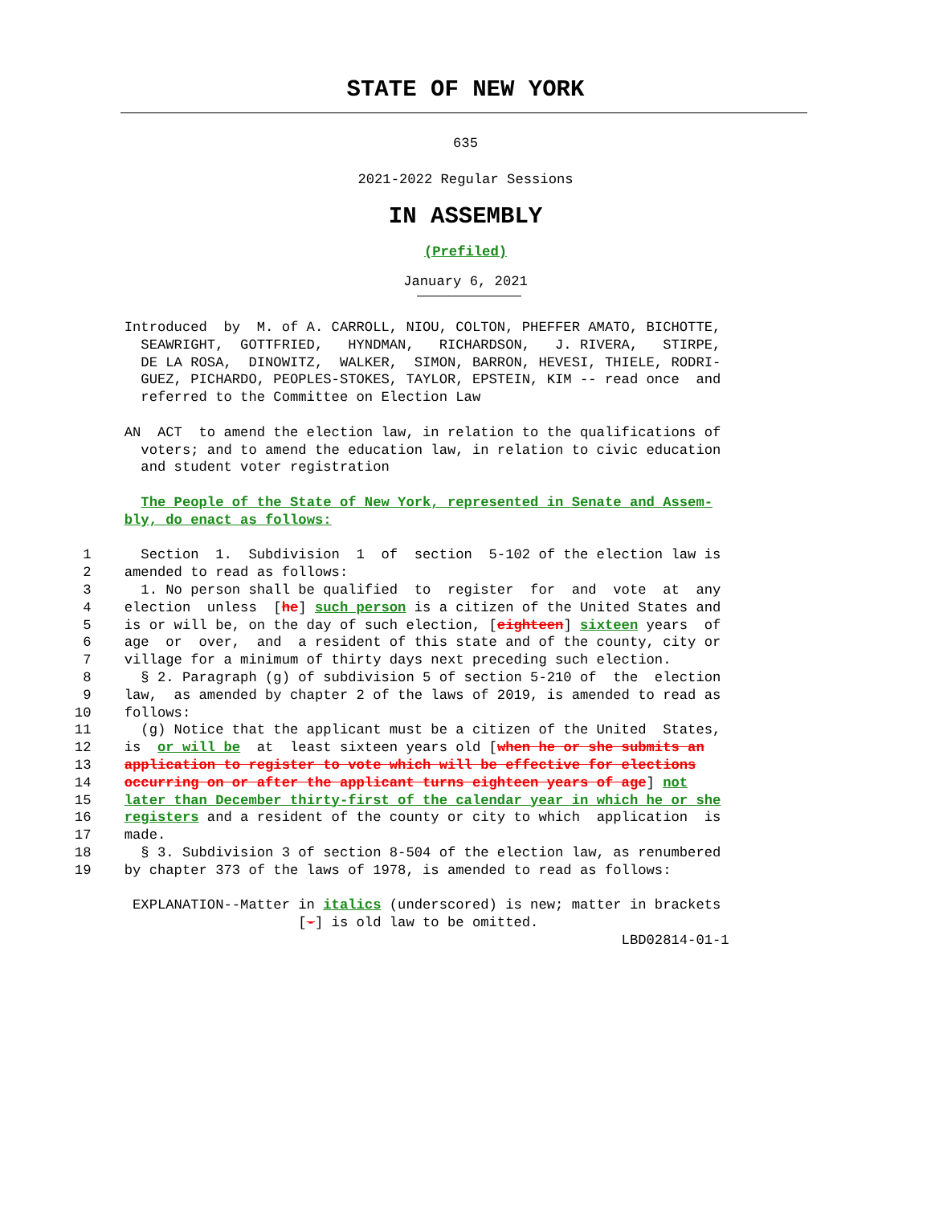STATE OF NEW YORK
635
2021-2022 Regular Sessions
IN ASSEMBLY
(Prefiled)
January 6, 2021
               Introduced  by  M. of A. CARROLL, NIOU, COLTON, PHEFFER AMATO, BICHOTTE,
                 SEAWRIGHT,  GOTTFRIED,   HYNDMAN,   RICHARDSON,   J. RIVERA,   STIRPE,
                 DE LA ROSA,  DINOWITZ,  WALKER,  SIMON, BARRON, HEVESI, THIELE, RODRI-
                 GUEZ, PICHARDO, PEOPLES-STOKES, TAYLOR, EPSTEIN, KIM -- read once  and
                 referred to the Committee on Election Law

               AN  ACT  to amend the election law, in relation to the qualifications of
                 voters; and to amend the education law, in relation to civic education
                 and student voter registration

                 The People of the State of New York, represented in Senate and Assem-
               bly, do enact as follows:

          1      Section  1.  Subdivision  1  of  section  5-102 of the election law is
          2    amended to read as follows:
          3      1. No person shall be qualified  to  register  for  and  vote  at  any
          4    election  unless  [he] such person is a citizen of the United States and
          5    is or will be, on the day of such election, [eighteen] sixteen years  of
          6    age  or  over,  and  a resident of this state and of the county, city or
          7    village for a minimum of thirty days next preceding such election.
          8      § 2. Paragraph (g) of subdivision 5 of section 5-210 of  the  election
          9    law,  as amended by chapter 2 of the laws of 2019, is amended to read as
         10    follows:
         11      (g) Notice that the applicant must be a citizen of the United  States,
         12    is  or will be  at  least sixteen years old [when he or she submits an
         13    application to register to vote which will be effective for elections
         14    occurring on or after the applicant turns eighteen years of age] not
         15    later than December thirty-first of the calendar year in which he or she
         16    registers and a resident of the county or city to which  application  is
         17    made.
         18      § 3. Subdivision 3 of section 8-504 of the election law, as renumbered
         19    by chapter 373 of the laws of 1978, is amended to read as follows:

                EXPLANATION--Matter in italics (underscored) is new; matter in brackets
                                    [-] is old law to be omitted.
                                                                           LBD02814-01-1